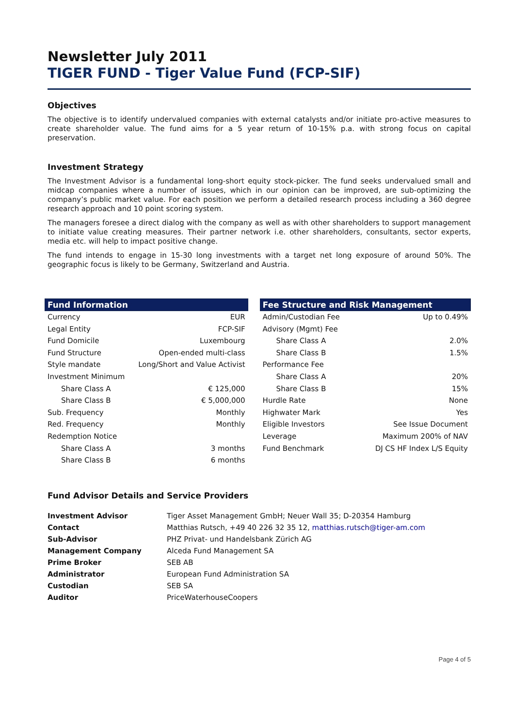Newsletter July 2011
TIGER FUND - Tiger Value Fund (FCP-SIF)
Objectives
The objective is to identify undervalued companies with external catalysts and/or initiate pro-active measures to create shareholder value. The fund aims for a 5 year return of 10-15% p.a. with strong focus on capital preservation.
Investment Strategy
The Investment Advisor is a fundamental long-short equity stock-picker. The fund seeks undervalued small and midcap companies where a number of issues, which in our opinion can be improved, are sub-optimizing the company’s public market value. For each position we perform a detailed research process including a 360 degree research approach and 10 point scoring system.
The managers foresee a direct dialog with the company as well as with other shareholders to support management to initiate value creating measures. Their partner network i.e. other shareholders, consultants, sector experts, media etc. will help to impact positive change.
The fund intends to engage in 15-30 long investments with a target net long exposure of around 50%. The geographic focus is likely to be Germany, Switzerland and Austria.
| Fund Information | |
| --- | --- |
| Currency | EUR |
| Legal Entity | FCP-SIF |
| Fund Domicile | Luxembourg |
| Fund Structure | Open-ended multi-class |
| Style mandate | Long/Short and Value Activist |
| Investment Minimum | |
| Share Class A | € 125,000 |
| Share Class B | € 5,000,000 |
| Sub. Frequency | Monthly |
| Red. Frequency | Monthly |
| Redemption Notice | |
| Share Class A | 3 months |
| Share Class B | 6 months |
| Fee Structure and Risk Management | |
| --- | --- |
| Admin/Custodian Fee | Up to 0.49% |
| Advisory (Mgmt) Fee | |
| Share Class A | 2.0% |
| Share Class B | 1.5% |
| Performance Fee | |
| Share Class A | 20% |
| Share Class B | 15% |
| Hurdle Rate | None |
| Highwater Mark | Yes |
| Eligible Investors | See Issue Document |
| Leverage | Maximum 200% of NAV |
| Fund Benchmark | DJ CS HF Index L/S Equity |
Fund Advisor Details and Service Providers
| Investment Advisor | Tiger Asset Management GmbH; Neuer Wall 35; D-20354 Hamburg |
| Contact | Matthias Rutsch, +49 40 226 32 35 12, matthias.rutsch@tiger-am.com |
| Sub-Advisor | PHZ Privat- und Handelsbank Zürich AG |
| Management Company | Alceda Fund Management SA |
| Prime Broker | SEB AB |
| Administrator | European Fund Administration SA |
| Custodian | SEB SA |
| Auditor | PriceWaterhouseCoopers |
Page 4 of 5